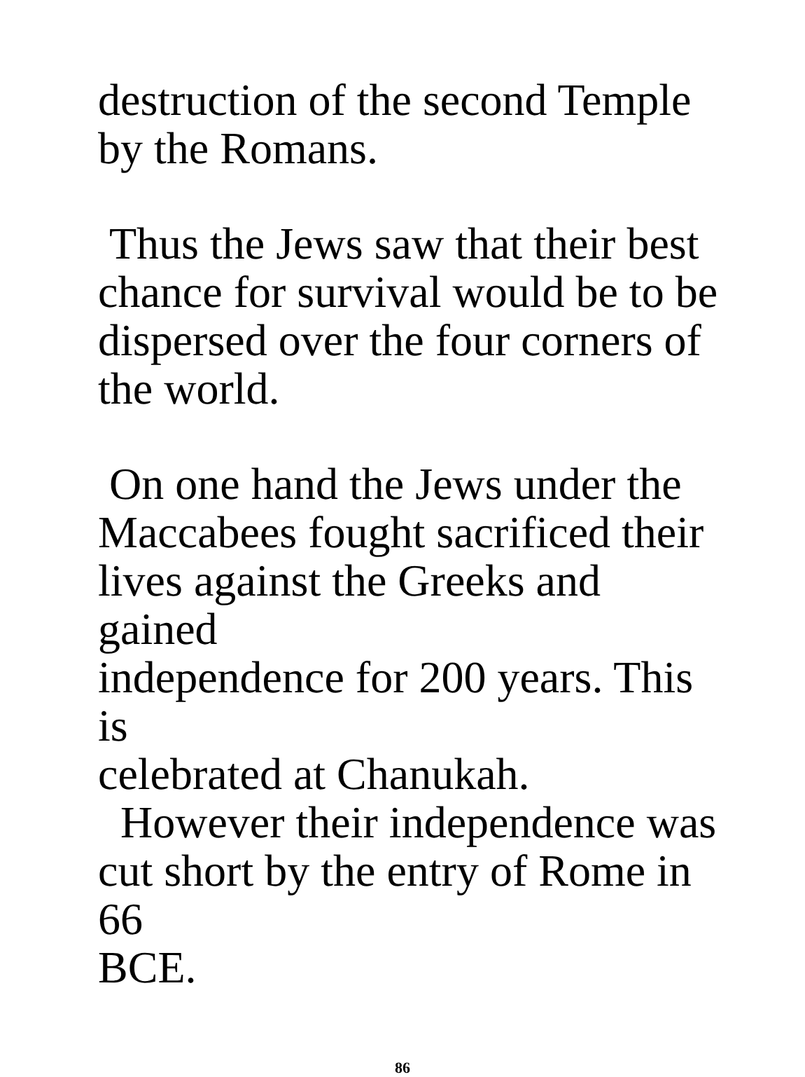destruction of the second Temple
by the Romans.
Thus the Jews saw that their best
chance for survival would be to be
dispersed over the four corners of
the world.
On one hand the Jews under the
Maccabees fought sacrificed their
lives against the Greeks and gained
independence for 200 years. This is
celebrated at Chanukah.
However their independence was
cut short by the entry of Rome in 66
BCE.
86